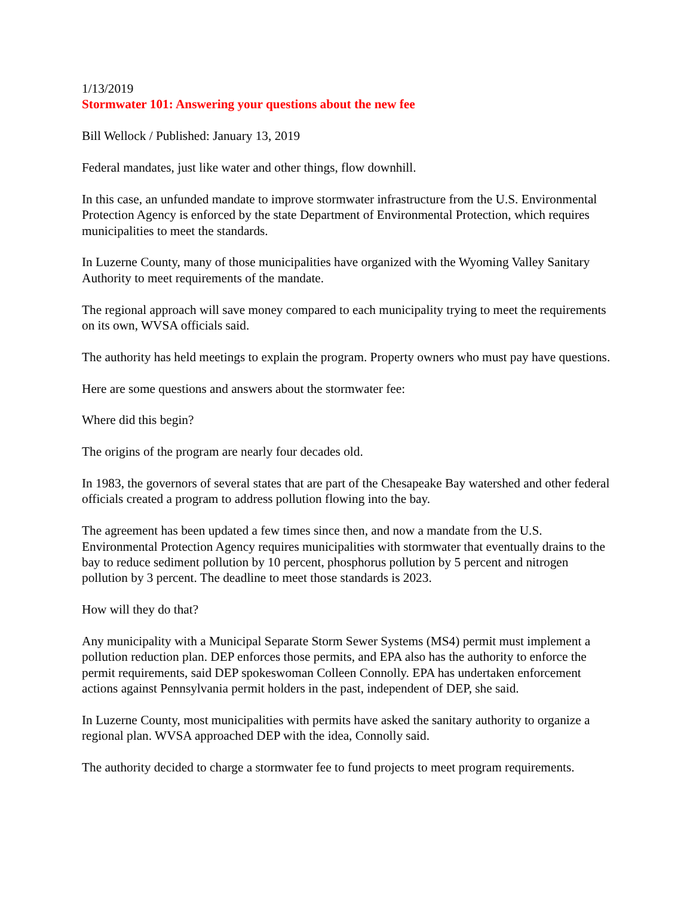1/13/2019
Stormwater 101: Answering your questions about the new fee
Bill Wellock / Published: January 13, 2019
Federal mandates, just like water and other things, flow downhill.
In this case, an unfunded mandate to improve stormwater infrastructure from the U.S. Environmental Protection Agency is enforced by the state Department of Environmental Protection, which requires municipalities to meet the standards.
In Luzerne County, many of those municipalities have organized with the Wyoming Valley Sanitary Authority to meet requirements of the mandate.
The regional approach will save money compared to each municipality trying to meet the requirements on its own, WVSA officials said.
The authority has held meetings to explain the program. Property owners who must pay have questions.
Here are some questions and answers about the stormwater fee:
Where did this begin?
The origins of the program are nearly four decades old.
In 1983, the governors of several states that are part of the Chesapeake Bay watershed and other federal officials created a program to address pollution flowing into the bay.
The agreement has been updated a few times since then, and now a mandate from the U.S. Environmental Protection Agency requires municipalities with stormwater that eventually drains to the bay to reduce sediment pollution by 10 percent, phosphorus pollution by 5 percent and nitrogen pollution by 3 percent. The deadline to meet those standards is 2023.
How will they do that?
Any municipality with a Municipal Separate Storm Sewer Systems (MS4) permit must implement a pollution reduction plan. DEP enforces those permits, and EPA also has the authority to enforce the permit requirements, said DEP spokeswoman Colleen Connolly. EPA has undertaken enforcement actions against Pennsylvania permit holders in the past, independent of DEP, she said.
In Luzerne County, most municipalities with permits have asked the sanitary authority to organize a regional plan. WVSA approached DEP with the idea, Connolly said.
The authority decided to charge a stormwater fee to fund projects to meet program requirements.